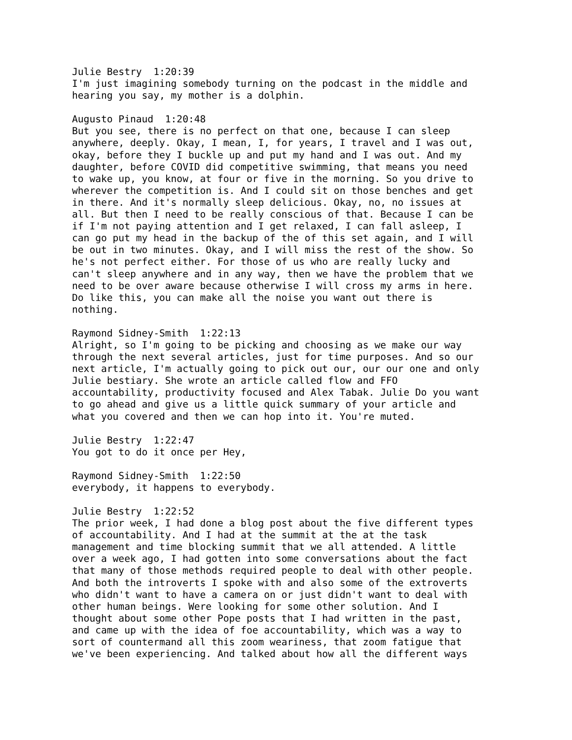Julie Bestry 1:20:39 I'm just imagining somebody turning on the podcast in the middle and hearing you say, my mother is a dolphin.
Augusto Pinaud 1:20:48 But you see, there is no perfect on that one, because I can sleep anywhere, deeply. Okay, I mean, I, for years, I travel and I was out, okay, before they I buckle up and put my hand and I was out. And my daughter, before COVID did competitive swimming, that means you need to wake up, you know, at four or five in the morning. So you drive to wherever the competition is. And I could sit on those benches and get in there. And it's normally sleep delicious. Okay, no, no issues at all. But then I need to be really conscious of that. Because I can be if I'm not paying attention and I get relaxed, I can fall asleep, I can go put my head in the backup of the of this set again, and I will be out in two minutes. Okay, and I will miss the rest of the show. So he's not perfect either. For those of us who are really lucky and can't sleep anywhere and in any way, then we have the problem that we need to be over aware because otherwise I will cross my arms in here. Do like this, you can make all the noise you want out there is nothing.
Raymond Sidney-Smith 1:22:13 Alright, so I'm going to be picking and choosing as we make our way through the next several articles, just for time purposes. And so our next article, I'm actually going to pick out our, our our one and only Julie bestiary. She wrote an article called flow and FFO accountability, productivity focused and Alex Tabak. Julie Do you want to go ahead and give us a little quick summary of your article and what you covered and then we can hop into it. You're muted.
Julie Bestry 1:22:47 You got to do it once per Hey,
Raymond Sidney-Smith 1:22:50 everybody, it happens to everybody.
Julie Bestry 1:22:52 The prior week, I had done a blog post about the five different types of accountability. And I had at the summit at the at the task management and time blocking summit that we all attended. A little over a week ago, I had gotten into some conversations about the fact that many of those methods required people to deal with other people. And both the introverts I spoke with and also some of the extroverts who didn't want to have a camera on or just didn't want to deal with other human beings. Were looking for some other solution. And I thought about some other Pope posts that I had written in the past, and came up with the idea of foe accountability, which was a way to sort of countermand all this zoom weariness, that zoom fatigue that we've been experiencing. And talked about how all the different ways